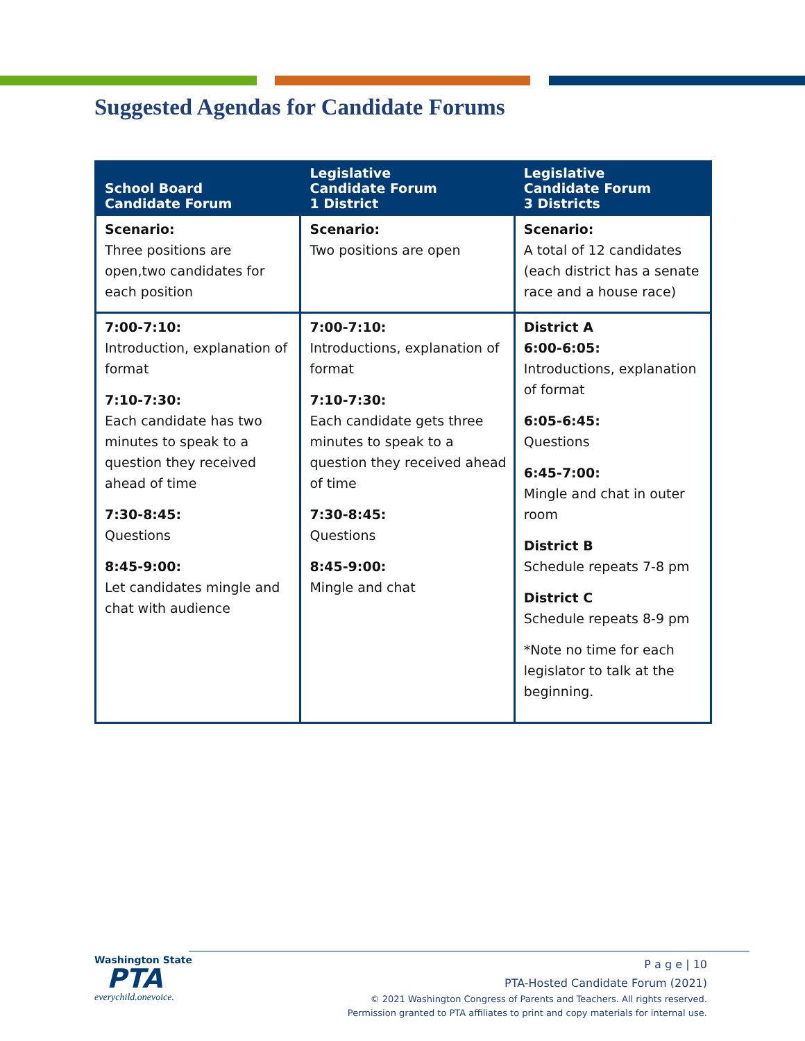Suggested Agendas for Candidate Forums
| School Board Candidate Forum | Legislative Candidate Forum 1 District | Legislative Candidate Forum 3 Districts |
| --- | --- | --- |
| Scenario: Three positions are open,two candidates for each position | Scenario: Two positions are open | Scenario: A total of 12 candidates (each district has a senate race and a house race) |
| 7:00-7:10: Introduction, explanation of format 7:10-7:30: Each candidate has two minutes to speak to a question they received ahead of time 7:30-8:45: Questions 8:45-9:00: Let candidates mingle and chat with audience | 7:00-7:10: Introductions, explanation of format 7:10-7:30: Each candidate gets three minutes to speak to a question they received ahead of time 7:30-8:45: Questions 8:45-9:00: Mingle and chat | District A 6:00-6:05: Introductions, explanation of format 6:05-6:45: Questions 6:45-7:00: Mingle and chat in outer room District B Schedule repeats 7-8 pm District C Schedule repeats 8-9 pm *Note no time for each legislator to talk at the beginning. |
Washington State
PTA
everychild.onevoice.
P a g e | 10
PTA-Hosted Candidate Forum (2021)
© 2021 Washington Congress of Parents and Teachers. All rights reserved.
Permission granted to PTA affiliates to print and copy materials for internal use.